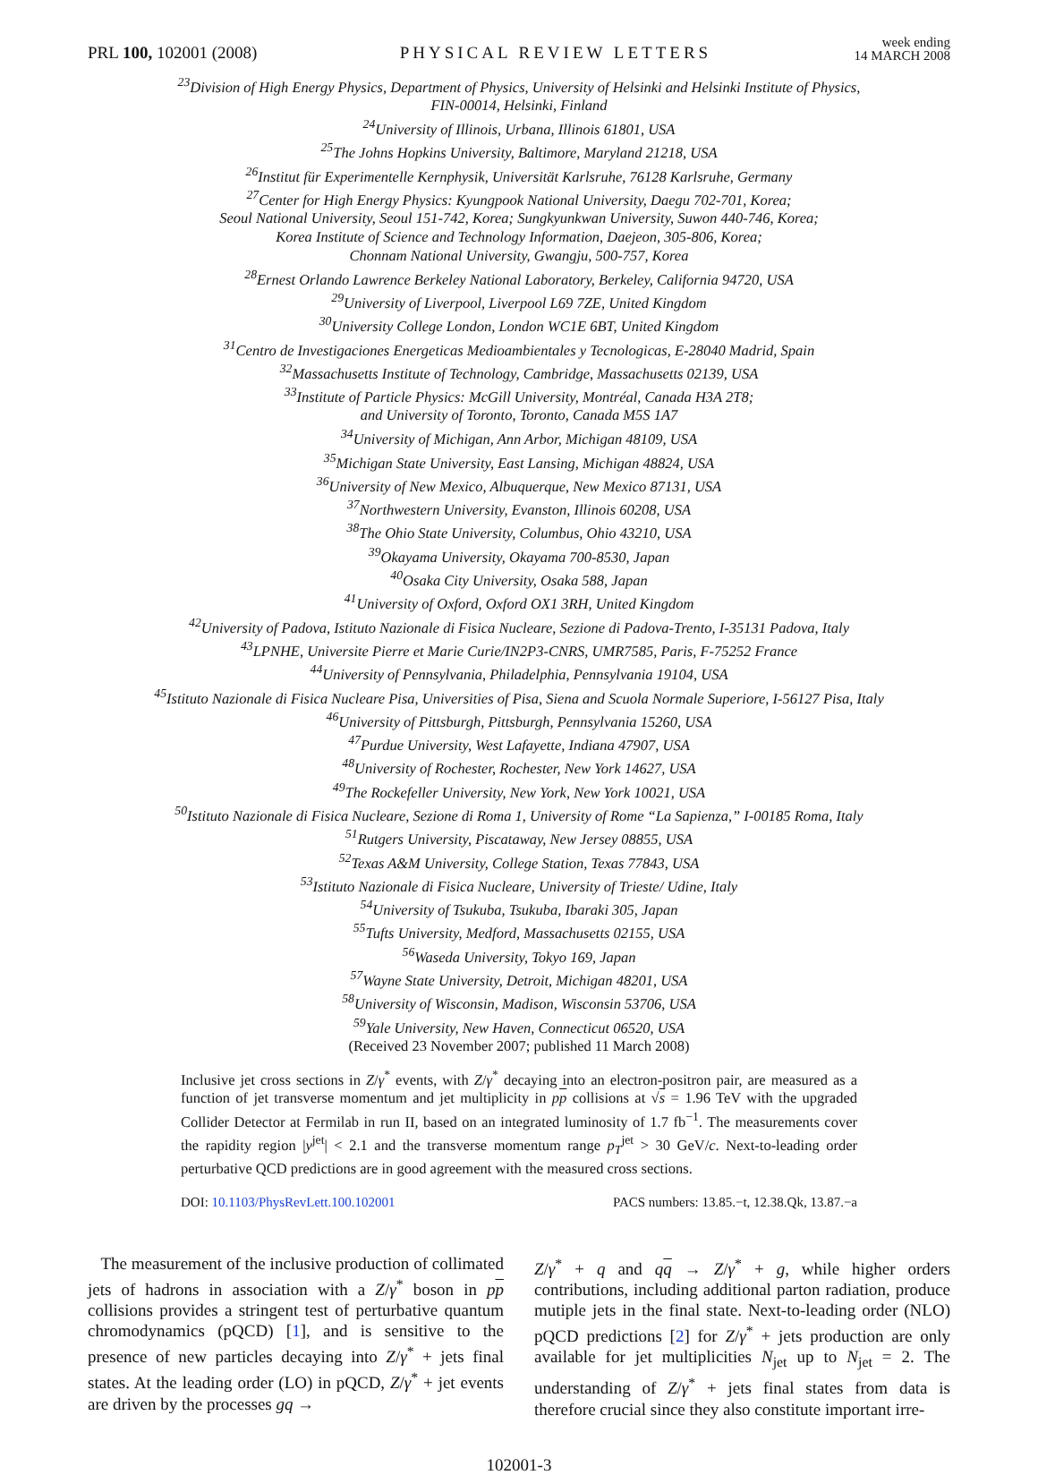PRL 100, 102001 (2008)
PHYSICAL REVIEW LETTERS
week ending
14 MARCH 2008
<sup>23</sup> Division of High Energy Physics, Department of Physics, University of Helsinki and Helsinki Institute of Physics,
FIN-00014, Helsinki, Finland
<sup>24</sup> University of Illinois, Urbana, Illinois 61801, USA
<sup>25</sup> The Johns Hopkins University, Baltimore, Maryland 21218, USA
<sup>26</sup> Institut für Experimentelle Kernphysik, Universität Karlsruhe, 76128 Karlsruhe, Germany
<sup>27</sup> Center for High Energy Physics: Kyungpook National University, Daegu 702-701, Korea;
Seoul National University, Seoul 151-742, Korea; Sungkyunkwan University, Suwon 440-746, Korea;
Korea Institute of Science and Technology Information, Daejeon, 305-806, Korea;
Chonnam National University, Gwangju, 500-757, Korea
<sup>28</sup> Ernest Orlando Lawrence Berkeley National Laboratory, Berkeley, California 94720, USA
<sup>29</sup> University of Liverpool, Liverpool L69 7ZE, United Kingdom
<sup>30</sup> University College London, London WC1E 6BT, United Kingdom
<sup>31</sup> Centro de Investigaciones Energeticas Medioambientales y Tecnologicas, E-28040 Madrid, Spain
<sup>32</sup> Massachusetts Institute of Technology, Cambridge, Massachusetts 02139, USA
<sup>33</sup> Institute of Particle Physics: McGill University, Montréal, Canada H3A 2T8;
and University of Toronto, Toronto, Canada M5S 1A7
<sup>34</sup> University of Michigan, Ann Arbor, Michigan 48109, USA
<sup>35</sup> Michigan State University, East Lansing, Michigan 48824, USA
<sup>36</sup> University of New Mexico, Albuquerque, New Mexico 87131, USA
<sup>37</sup> Northwestern University, Evanston, Illinois 60208, USA
<sup>38</sup> The Ohio State University, Columbus, Ohio 43210, USA
<sup>39</sup> Okayama University, Okayama 700-8530, Japan
<sup>40</sup> Osaka City University, Osaka 588, Japan
<sup>41</sup> University of Oxford, Oxford OX1 3RH, United Kingdom
<sup>42</sup> University of Padova, Istituto Nazionale di Fisica Nucleare, Sezione di Padova-Trento, I-35131 Padova, Italy
<sup>43</sup> LPNHE, Universite Pierre et Marie Curie/IN2P3-CNRS, UMR7585, Paris, F-75252 France
<sup>44</sup> University of Pennsylvania, Philadelphia, Pennsylvania 19104, USA
<sup>45</sup> Istituto Nazionale di Fisica Nucleare Pisa, Universities of Pisa, Siena and Scuola Normale Superiore, I-56127 Pisa, Italy
<sup>46</sup> University of Pittsburgh, Pittsburgh, Pennsylvania 15260, USA
<sup>47</sup> Purdue University, West Lafayette, Indiana 47907, USA
<sup>48</sup> University of Rochester, Rochester, New York 14627, USA
<sup>49</sup> The Rockefeller University, New York, New York 10021, USA
<sup>50</sup> Istituto Nazionale di Fisica Nucleare, Sezione di Roma 1, University of Rome “La Sapienza,” I-00185 Roma, Italy
<sup>51</sup> Rutgers University, Piscataway, New Jersey 08855, USA
<sup>52</sup> Texas A&M University, College Station, Texas 77843, USA
<sup>53</sup> Istituto Nazionale di Fisica Nucleare, University of Trieste/ Udine, Italy
<sup>54</sup> University of Tsukuba, Tsukuba, Ibaraki 305, Japan
<sup>55</sup> Tufts University, Medford, Massachusetts 02155, USA
<sup>56</sup> Waseda University, Tokyo 169, Japan
<sup>57</sup> Wayne State University, Detroit, Michigan 48201, USA
<sup>58</sup> University of Wisconsin, Madison, Wisconsin 53706, USA
<sup>59</sup> Yale University, New Haven, Connecticut 06520, USA
(Received 23 November 2007; published 11 March 2008)
Inclusive jet cross sections in Z/γ<sup>*</sup> events, with Z/γ<sup>*</sup> decaying into an electron-positron pair, are measured as a function of jet transverse momentum and jet multiplicity in pp collisions at √s = 1.96 TeV with the upgraded Collider Detector at Fermilab in run II, based on an integrated luminosity of 1.7 fb<sup>−1</sup>. The measurements cover the rapidity region |y<sup>jet</sup>| < 2.1 and the transverse momentum range p<sub>T</sub><sup>jet</sup> > 30 GeV/c. Next-to-leading order perturbative QCD predictions are in good agreement with the measured cross sections.
DOI: 10.1103/PhysRevLett.100.102001
PACS numbers: 13.85.−t, 12.38.Qk, 13.87.−a
The measurement of the inclusive production of collimated jets of hadrons in association with a Z/γ<sup>*</sup> boson in pp collisions provides a stringent test of perturbative quantum chromodynamics (pQCD) [1], and is sensitive to the presence of new particles decaying into Z/γ<sup>*</sup> + jets final states. At the leading order (LO) in pQCD, Z/γ<sup>*</sup> + jet events are driven by the processes gq →
Z/γ<sup>*</sup> + q and qq → Z/γ<sup>*</sup> + g, while higher orders contributions, including additional parton radiation, produce mutiple jets in the final state. Next-to-leading order (NLO) pQCD predictions [2] for Z/γ<sup>*</sup> + jets production are only available for jet multiplicities N<sub>jet</sub> up to N<sub>jet</sub> = 2. The understanding of Z/γ<sup>*</sup> + jets final states from data is therefore crucial since they also constitute important irre-
102001-3